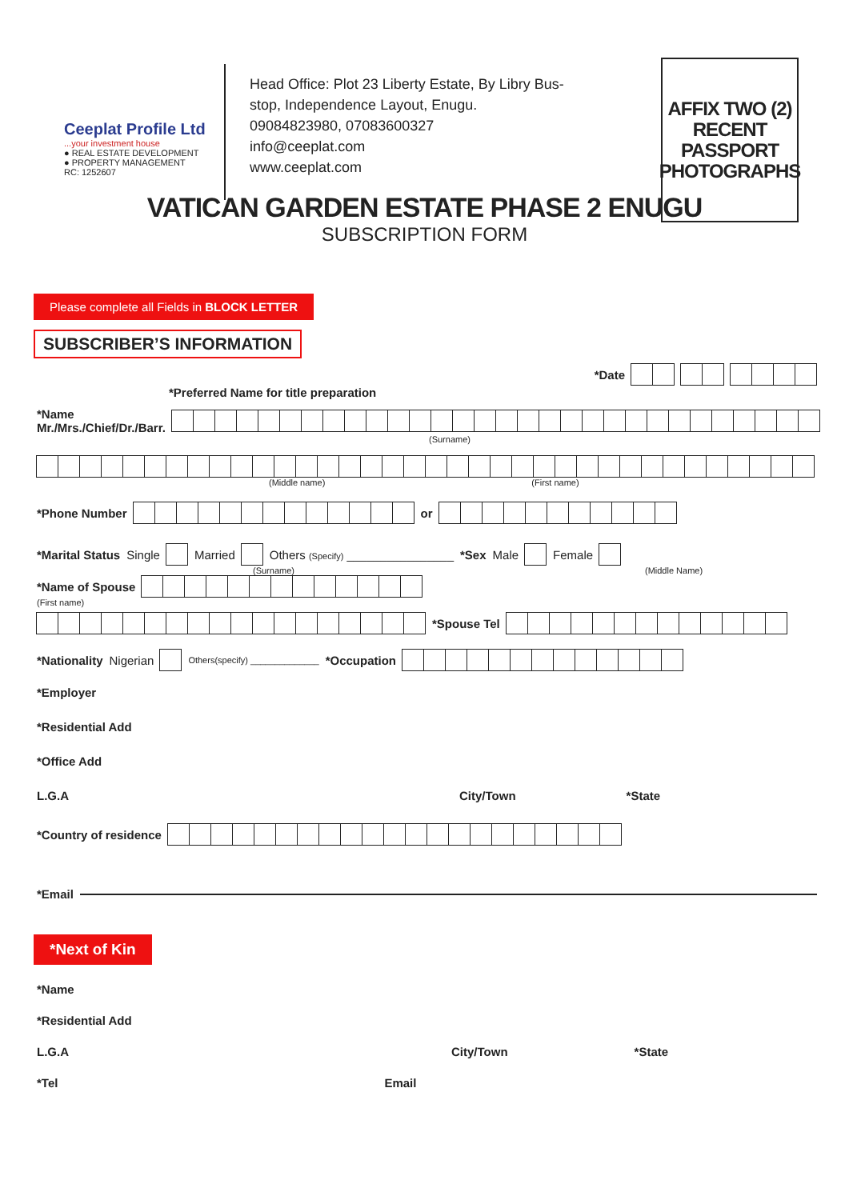Ceeplat Profile Ltd
...your investment house
● REAL ESTATE DEVELOPMENT
● PROPERTY MANAGEMENT
RC: 1252607
Head Office: Plot 23 Liberty Estate, By Libry Bus-stop, Independence Layout, Enugu.
09084823980, 07083600327
info@ceeplat.com
www.ceeplat.com
AFFIX TWO (2)
RECENT
PASSPORT
PHOTOGRAPHS
VATICAN GARDEN ESTATE PHASE 2 ENUGU
SUBSCRIPTION FORM
Please complete all Fields in BLOCK LETTER
SUBSCRIBER’S INFORMATION
*Date
*Preferred Name for title preparation
*Name
Mr./Mrs./Chief/Dr./Barr.
(Surname)
(Middle name) (First name)
*Phone Number or
*Marital Status Single Married Others (Specify) ________________ *Sex Male Female
(Surname) (Middle Name)
*Name of Spouse
(First name)
*Spouse Tel
*Nationality Nigerian Others(specify) ______________ *Occupation
*Employer
*Residential Add
*Office Add
L.G.A City/Town *State
*Country of residence
*Email
*Next of Kin
*Name
*Residential Add
L.G.A City/Town *State
*Tel Email